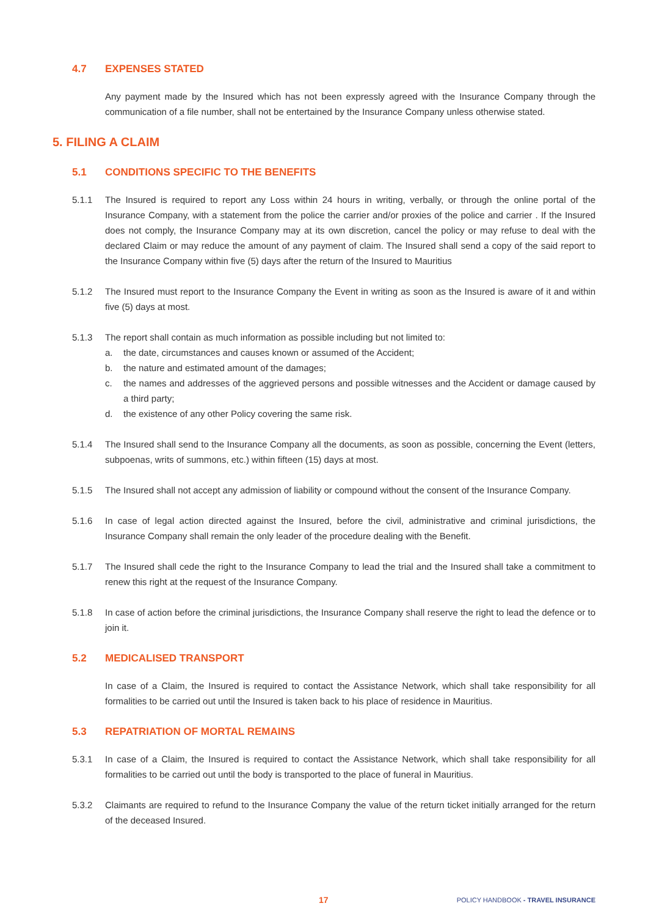4.7 EXPENSES STATED
Any payment made by the Insured which has not been expressly agreed with the Insurance Company through the communication of a file number, shall not be entertained by the Insurance Company unless otherwise stated.
5. FILING A CLAIM
5.1 CONDITIONS SPECIFIC TO THE BENEFITS
5.1.1 The Insured is required to report any Loss within 24 hours in writing, verbally, or through the online portal of the Insurance Company, with a statement from the police the carrier and/or proxies of the police and carrier . If the Insured does not comply, the Insurance Company may at its own discretion, cancel the policy or may refuse to deal with the declared Claim or may reduce the amount of any payment of claim. The Insured shall send a copy of the said report to the Insurance Company within five (5) days after the return of the Insured to Mauritius
5.1.2 The Insured must report to the Insurance Company the Event in writing as soon as the Insured is aware of it and within five (5) days at most.
5.1.3 The report shall contain as much information as possible including but not limited to:
a. the date, circumstances and causes known or assumed of the Accident;
b. the nature and estimated amount of the damages;
c. the names and addresses of the aggrieved persons and possible witnesses and the Accident or damage caused by a third party;
d. the existence of any other Policy covering the same risk.
5.1.4 The Insured shall send to the Insurance Company all the documents, as soon as possible, concerning the Event (letters, subpoenas, writs of summons, etc.) within fifteen (15) days at most.
5.1.5 The Insured shall not accept any admission of liability or compound without the consent of the Insurance Company.
5.1.6 In case of legal action directed against the Insured, before the civil, administrative and criminal jurisdictions, the Insurance Company shall remain the only leader of the procedure dealing with the Benefit.
5.1.7 The Insured shall cede the right to the Insurance Company to lead the trial and the Insured shall take a commitment to renew this right at the request of the Insurance Company.
5.1.8 In case of action before the criminal jurisdictions, the Insurance Company shall reserve the right to lead the defence or to join it.
5.2 MEDICALISED TRANSPORT
In case of a Claim, the Insured is required to contact the Assistance Network, which shall take responsibility for all formalities to be carried out until the Insured is taken back to his place of residence in Mauritius.
5.3 REPATRIATION OF MORTAL REMAINS
5.3.1 In case of a Claim, the Insured is required to contact the Assistance Network, which shall take responsibility for all formalities to be carried out until the body is transported to the place of funeral in Mauritius.
5.3.2 Claimants are required to refund to the Insurance Company the value of the return ticket initially arranged for the return of the deceased Insured.
17 POLICY HANDBOOK - TRAVEL INSURANCE